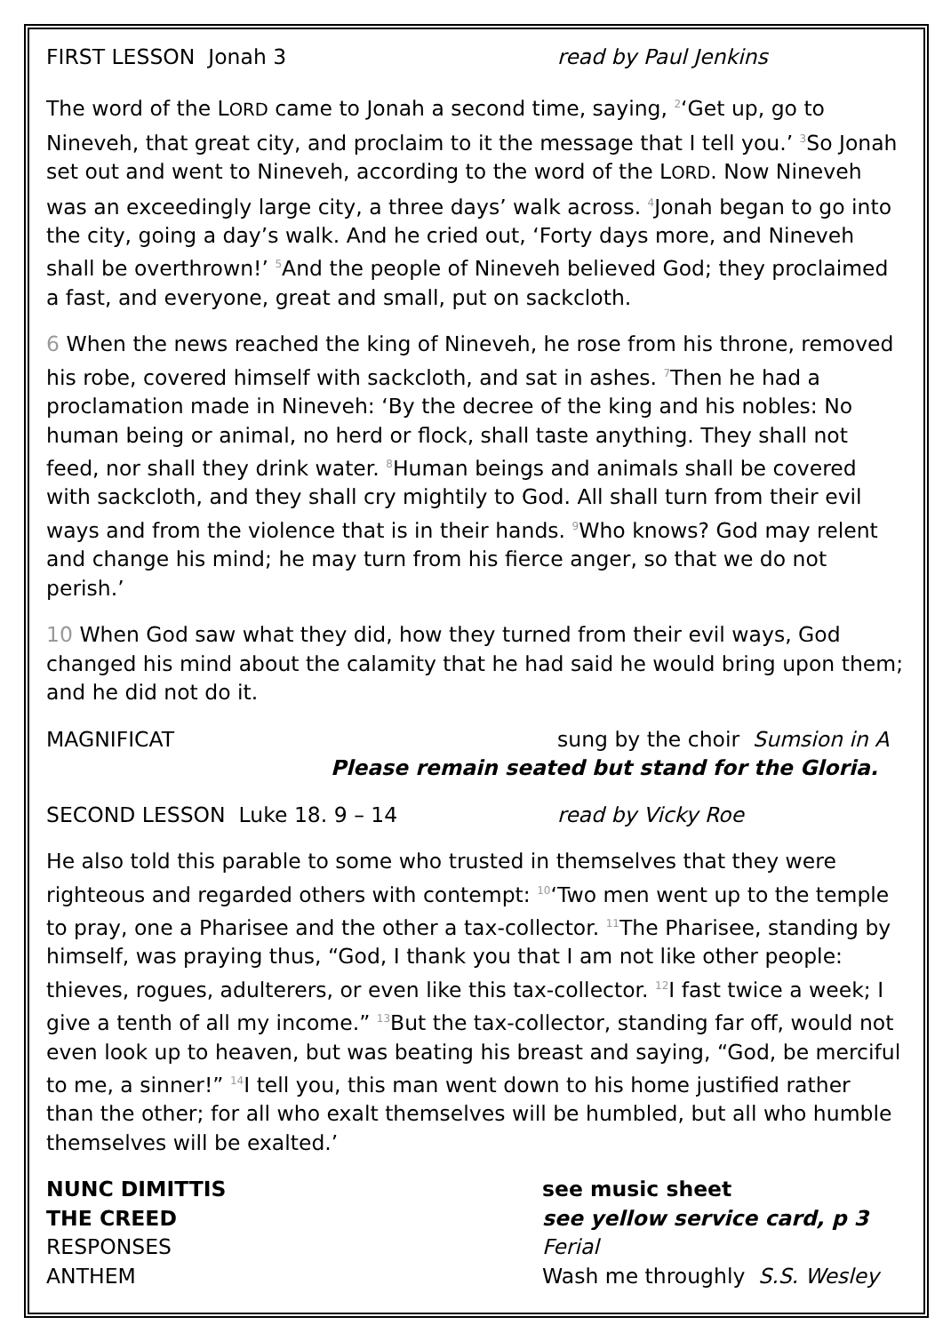FIRST LESSON Jonah 3 read by Paul Jenkins
The word of the LORD came to Jonah a second time, saying, <sup>2</sup>‘Get up, go to Nineveh, that great city, and proclaim to it the message that I tell you.’ <sup>3</sup>So Jonah set out and went to Nineveh, according to the word of the LORD. Now Nineveh was an exceedingly large city, a three days’ walk across. <sup>4</sup>Jonah began to go into the city, going a day’s walk. And he cried out, ‘Forty days more, and Nineveh shall be overthrown!’ <sup>5</sup>And the people of Nineveh believed God; they proclaimed a fast, and everyone, great and small, put on sackcloth.
6 When the news reached the king of Nineveh, he rose from his throne, removed his robe, covered himself with sackcloth, and sat in ashes. <sup>7</sup>Then he had a proclamation made in Nineveh: ‘By the decree of the king and his nobles: No human being or animal, no herd or flock, shall taste anything. They shall not feed, nor shall they drink water. <sup>8</sup>Human beings and animals shall be covered with sackcloth, and they shall cry mightily to God. All shall turn from their evil ways and from the violence that is in their hands. <sup>9</sup>Who knows? God may relent and change his mind; he may turn from his fierce anger, so that we do not perish.’
10 When God saw what they did, how they turned from their evil ways, God changed his mind about the calamity that he had said he would bring upon them; and he did not do it.
MAGNIFICAT sung by the choir Sumsion in A
Please remain seated but stand for the Gloria.
SECOND LESSON Luke 18. 9 – 14 read by Vicky Roe
He also told this parable to some who trusted in themselves that they were righteous and regarded others with contempt: <sup>10</sup>‘Two men went up to the temple to pray, one a Pharisee and the other a tax-collector. <sup>11</sup>The Pharisee, standing by himself, was praying thus, “God, I thank you that I am not like other people: thieves, rogues, adulterers, or even like this tax-collector. <sup>12</sup>I fast twice a week; I give a tenth of all my income.” <sup>13</sup>But the tax-collector, standing far off, would not even look up to heaven, but was beating his breast and saying, “God, be merciful to me, a sinner!” <sup>14</sup>I tell you, this man went down to his home justified rather than the other; for all who exalt themselves will be humbled, but all who humble themselves will be exalted.’
NUNC DIMITTIS see music sheet
THE CREED see yellow service card, p 3
RESPONSES Ferial
ANTHEM Wash me throughly S.S. Wesley